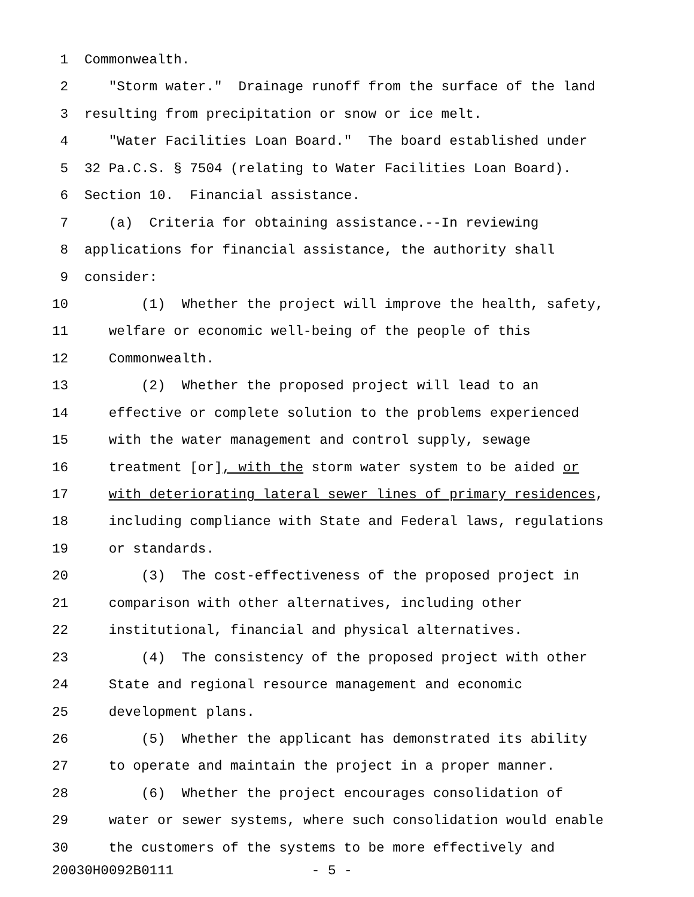1 Commonwealth.
2 "Storm water." Drainage runoff from the surface of the land
3 resulting from precipitation or snow or ice melt.
4 "Water Facilities Loan Board." The board established under
5 32 Pa.C.S. § 7504 (relating to Water Facilities Loan Board).
6 Section 10. Financial assistance.
7 (a) Criteria for obtaining assistance.--In reviewing
8 applications for financial assistance, the authority shall
9 consider:
10 (1) Whether the project will improve the health, safety,
11 welfare or economic well-being of the people of this
12 Commonwealth.
13 (2) Whether the proposed project will lead to an
14 effective or complete solution to the problems experienced
15 with the water management and control supply, sewage
16 treatment [or], with the storm water system to be aided or
17 with deteriorating lateral sewer lines of primary residences,
18 including compliance with State and Federal laws, regulations
19 or standards.
20 (3) The cost-effectiveness of the proposed project in
21 comparison with other alternatives, including other
22 institutional, financial and physical alternatives.
23 (4) The consistency of the proposed project with other
24 State and regional resource management and economic
25 development plans.
26 (5) Whether the applicant has demonstrated its ability
27 to operate and maintain the project in a proper manner.
28 (6) Whether the project encourages consolidation of
29 water or sewer systems, where such consolidation would enable
30 the customers of the systems to be more effectively and
20030H0092B0111 - 5 -